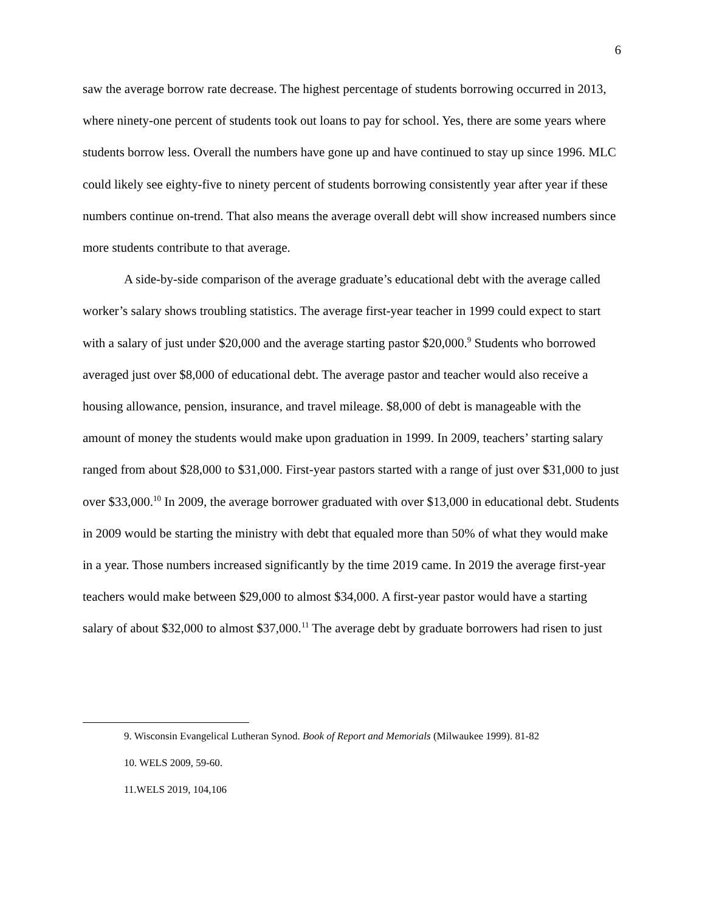6
saw the average borrow rate decrease. The highest percentage of students borrowing occurred in 2013, where ninety-one percent of students took out loans to pay for school. Yes, there are some years where students borrow less. Overall the numbers have gone up and have continued to stay up since 1996. MLC could likely see eighty-five to ninety percent of students borrowing consistently year after year if these numbers continue on-trend. That also means the average overall debt will show increased numbers since more students contribute to that average.
A side-by-side comparison of the average graduate’s educational debt with the average called worker’s salary shows troubling statistics. The average first-year teacher in 1999 could expect to start with a salary of just under $20,000 and the average starting pastor $20,000.<sup>9</sup> Students who borrowed averaged just over $8,000 of educational debt. The average pastor and teacher would also receive a housing allowance, pension, insurance, and travel mileage. $8,000 of debt is manageable with the amount of money the students would make upon graduation in 1999. In 2009, teachers’ starting salary ranged from about $28,000 to $31,000. First-year pastors started with a range of just over $31,000 to just over $33,000.<sup>10</sup> In 2009, the average borrower graduated with over $13,000 in educational debt. Students in 2009 would be starting the ministry with debt that equaled more than 50% of what they would make in a year. Those numbers increased significantly by the time 2019 came. In 2019 the average first-year teachers would make between $29,000 to almost $34,000. A first-year pastor would have a starting salary of about $32,000 to almost $37,000.<sup>11</sup> The average debt by graduate borrowers had risen to just
9. Wisconsin Evangelical Lutheran Synod. Book of Report and Memorials (Milwaukee 1999). 81-82
10. WELS 2009, 59-60.
11.WELS 2019, 104,106